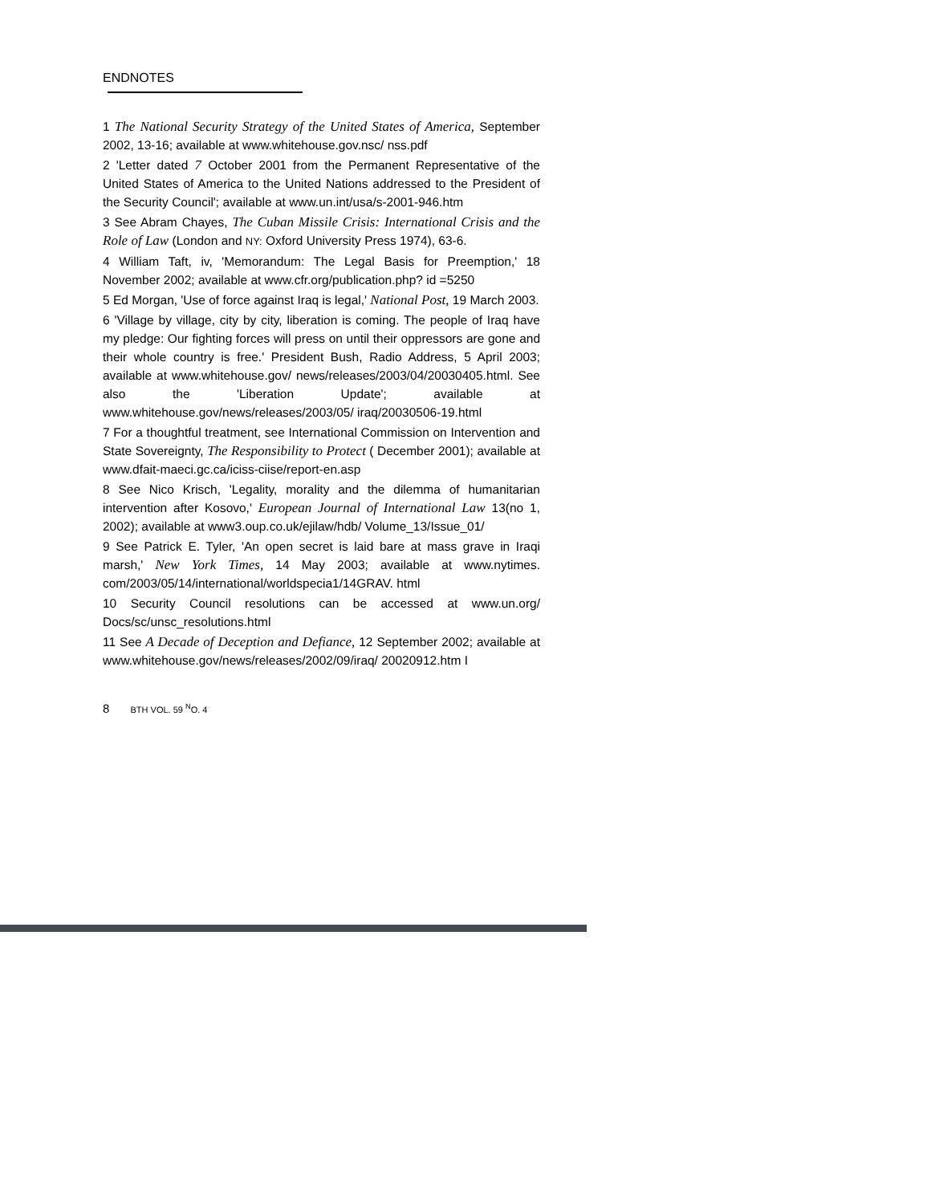ENDNOTES
1 The National Security Strategy of the United States of America, September 2002, 13-16; available at www.whitehouse.gov.nsc/ nss.pdf
2 'Letter dated 7 October 2001 from the Permanent Representative of the United States of America to the United Nations addressed to the President of the Security Council'; available at www.un.int/usa/s-2001-946.htm
3 See Abram Chayes, The Cuban Missile Crisis: International Crisis and the Role of Law (London and NY: Oxford University Press 1974), 63-6.
4 William Taft, iv, 'Memorandum: The Legal Basis for Preemption,' 18 November 2002; available at www.cfr.org/publication.php? id =5250
5 Ed Morgan, 'Use of force against Iraq is legal,' National Post, 19 March 2003.
6 'Village by village, city by city, liberation is coming. The people of Iraq have my pledge: Our fighting forces will press on until their oppressors are gone and their whole country is free.' President Bush, Radio Address, 5 April 2003; available at www.whitehouse.gov/ news/releases/2003/04/20030405.html. See also the 'Liberation Update'; available at www.whitehouse.gov/news/releases/2003/05/ iraq/20030506-19.html
7 For a thoughtful treatment, see International Commission on Intervention and State Sovereignty, The Responsibility to Protect ( December 2001); available at www.dfait-maeci.gc.ca/iciss-ciise/report-en.asp
8 See Nico Krisch, 'Legality, morality and the dilemma of humanitarian intervention after Kosovo,' European Journal of International Law 13(no 1, 2002); available at www3.oup.co.uk/ejilaw/hdb/ Volume_13/Issue_01/
9 See Patrick E. Tyler, 'An open secret is laid bare at mass grave in Iraqi marsh,' New York Times, 14 May 2003; available at www.nytimes. com/2003/05/14/international/worldspecia1/14GRAV. html
10 Security Council resolutions can be accessed at www.un.org/ Docs/sc/unsc_resolutions.html
11 See A Decade of Deception and Defiance, 12 September 2002; available at www.whitehouse.gov/news/releases/2002/09/iraq/ 20020912.htm I
8 BTH VOL. 59 <sup>N</sup>O. 4